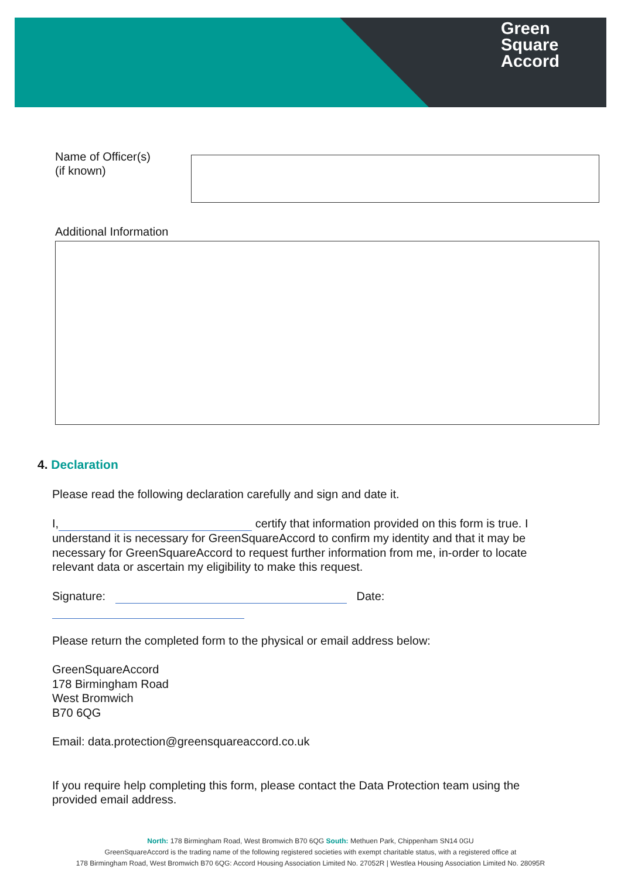Green
Square
Accord
Name of Officer(s)
(if known)
Additional Information
4. Declaration
Please read the following declaration carefully and sign and date it.
I, certify that information provided on this form is true. I understand it is necessary for GreenSquareAccord to confirm my identity and that it may be necessary for GreenSquareAccord to request further information from me, in-order to locate relevant data or ascertain my eligibility to make this request.
Signature: Date:
Please return the completed form to the physical or email address below:
GreenSquareAccord
178 Birmingham Road
West Bromwich
B70 6QG
Email: data.protection@greensquareaccord.co.uk
If you require help completing this form, please contact the Data Protection team using the provided email address.
North: 178 Birmingham Road, West Bromwich B70 6QG South: Methuen Park, Chippenham SN14 0GU
GreenSquareAccord is the trading name of the following registered societies with exempt charitable status, with a registered office at
178 Birmingham Road, West Bromwich B70 6QG: Accord Housing Association Limited No. 27052R | Westlea Housing Association Limited No. 28095R